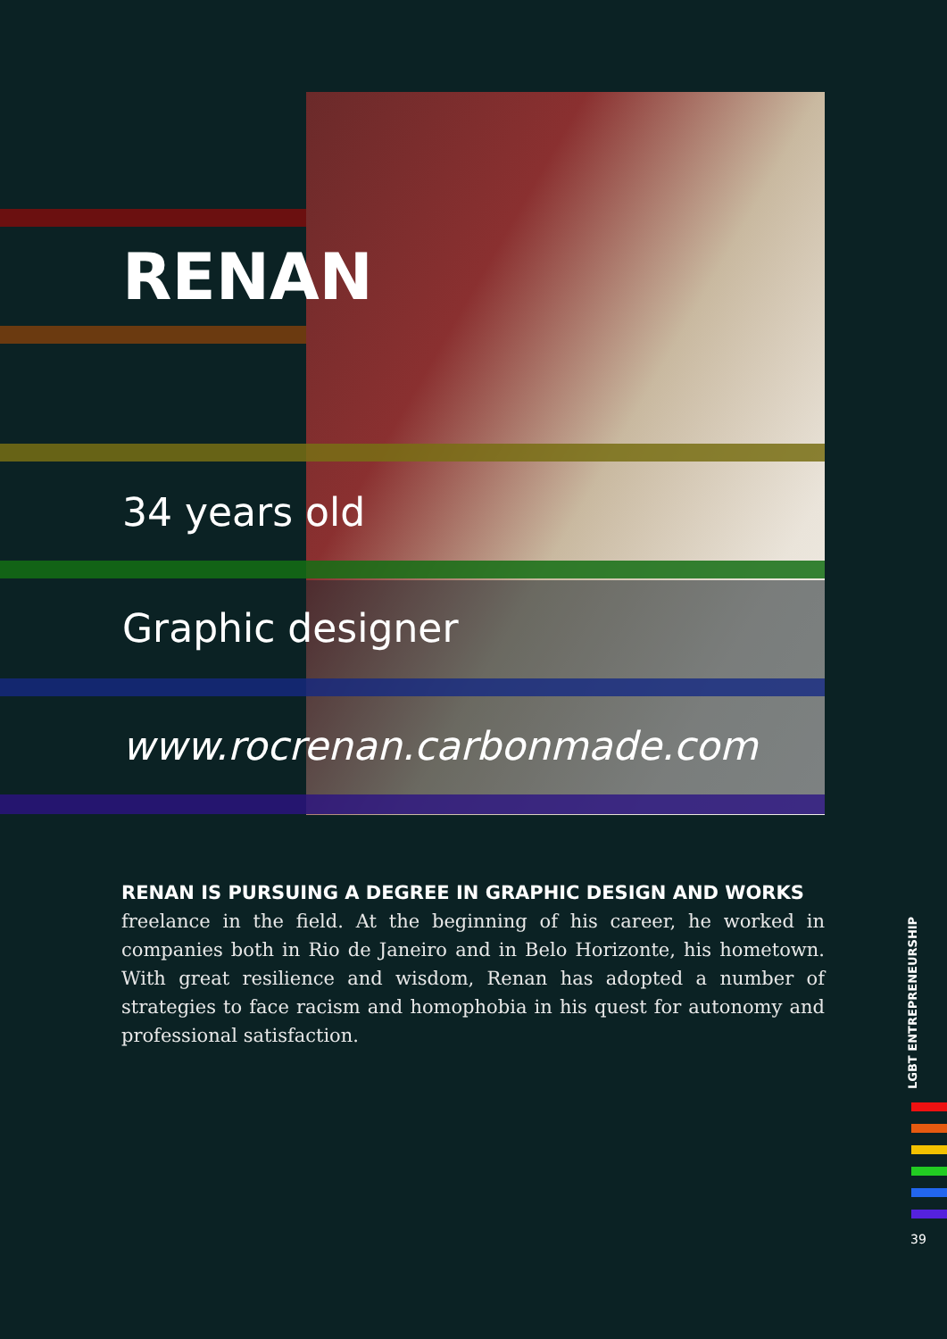RENAN
34 years old
Graphic designer
www.rocrenan.carbonmade.com
RENAN IS PURSUING A DEGREE IN GRAPHIC DESIGN AND WORKS
freelance in the field. At the beginning of his career, he worked in companies both in Rio de Janeiro and in Belo Horizonte, his hometown. With great resilience and wisdom, Renan has adopted a number of strategies to face racism and homophobia in his quest for autonomy and professional satisfaction.
LGBT ENTREPRENEURSHIP
39